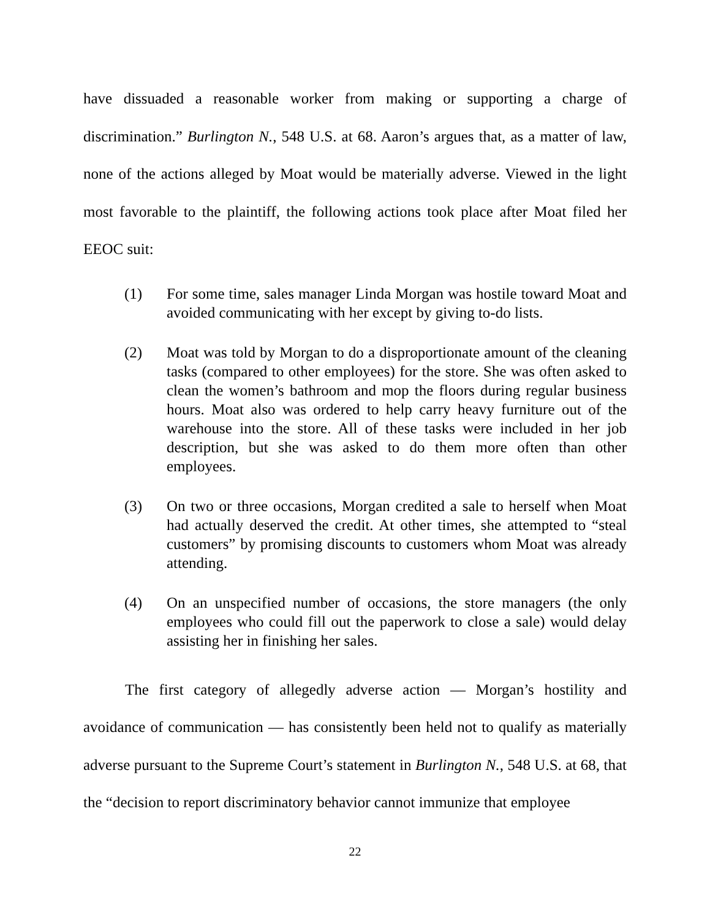have dissuaded a reasonable worker from making or supporting a charge of discrimination.” Burlington N., 548 U.S. at 68. Aaron’s argues that, as a matter of law, none of the actions alleged by Moat would be materially adverse. Viewed in the light most favorable to the plaintiff, the following actions took place after Moat filed her EEOC suit:
(1) For some time, sales manager Linda Morgan was hostile toward Moat and avoided communicating with her except by giving to-do lists.
(2) Moat was told by Morgan to do a disproportionate amount of the cleaning tasks (compared to other employees) for the store. She was often asked to clean the women’s bathroom and mop the floors during regular business hours. Moat also was ordered to help carry heavy furniture out of the warehouse into the store. All of these tasks were included in her job description, but she was asked to do them more often than other employees.
(3) On two or three occasions, Morgan credited a sale to herself when Moat had actually deserved the credit. At other times, she attempted to “steal customers” by promising discounts to customers whom Moat was already attending.
(4) On an unspecified number of occasions, the store managers (the only employees who could fill out the paperwork to close a sale) would delay assisting her in finishing her sales.
The first category of allegedly adverse action — Morgan’s hostility and avoidance of communication — has consistently been held not to qualify as materially adverse pursuant to the Supreme Court’s statement in Burlington N., 548 U.S. at 68, that the “decision to report discriminatory behavior cannot immunize that employee
22